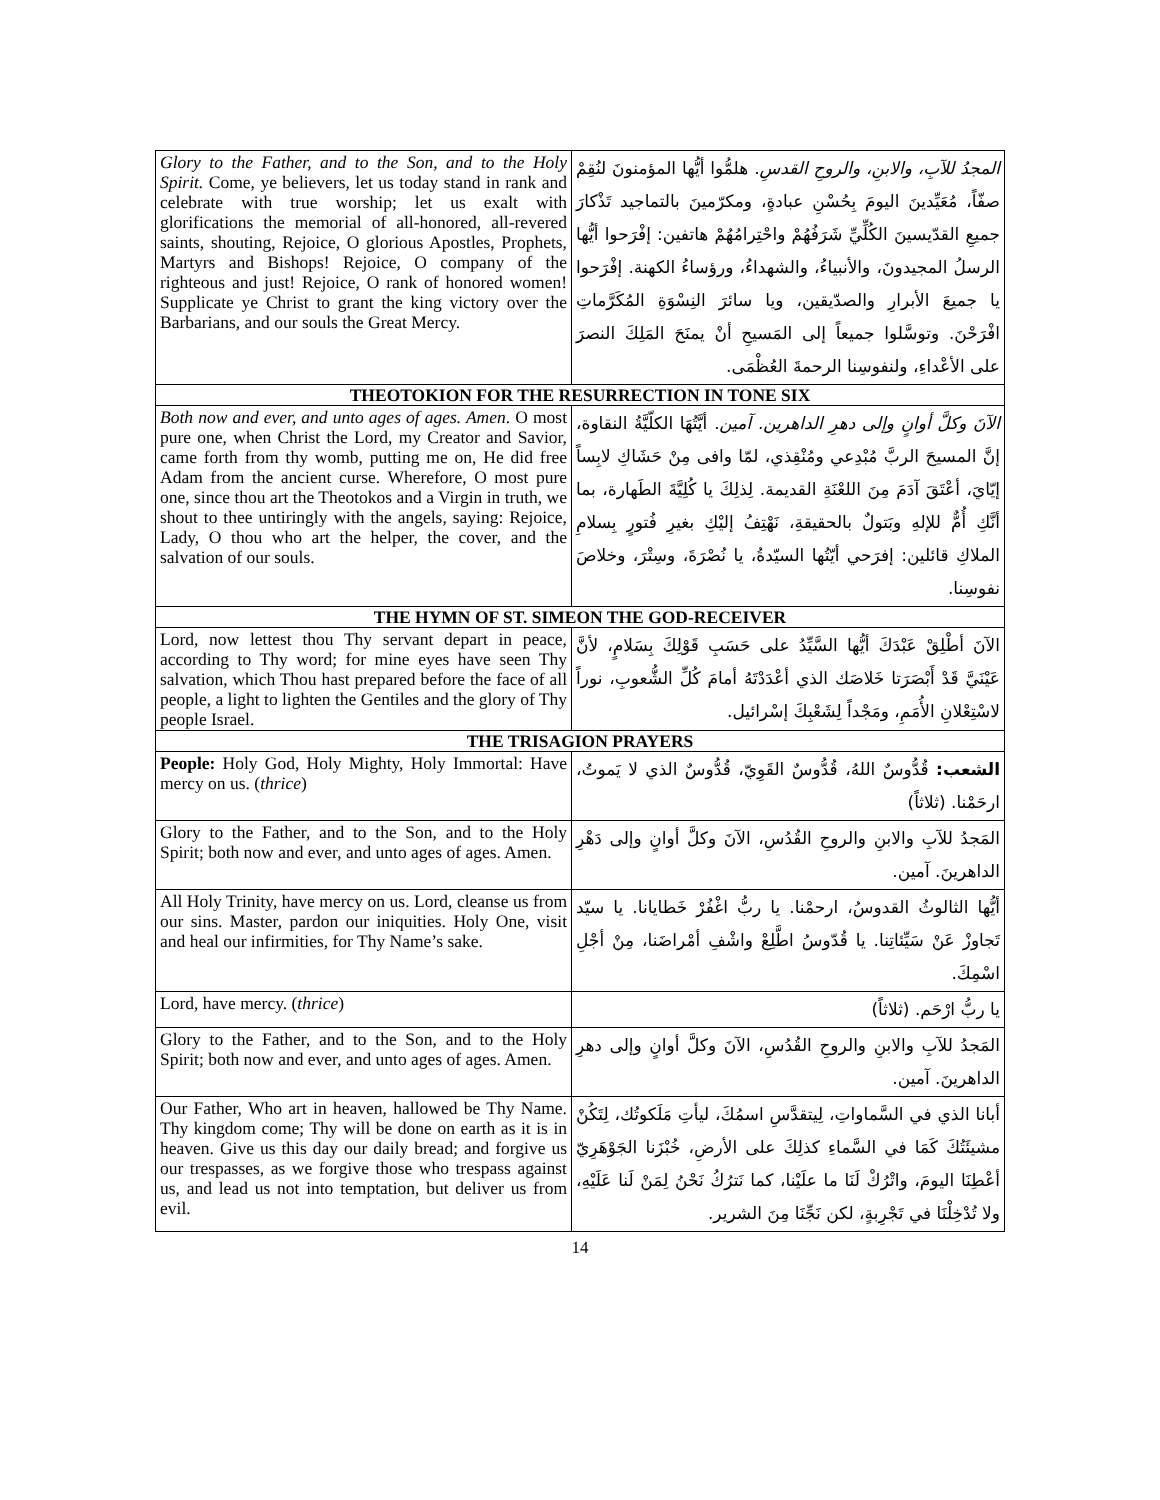| Glory to the Father, and to the Son, and to the Holy Spirit. Come, ye believers, let us today stand in rank and celebrate with true worship; let us exalt with glorifications the memorial of all-honored, all-revered saints, shouting, Rejoice, O glorious Apostles, Prophets, Martyrs and Bishops! Rejoice, O company of the righteous and just! Rejoice, O rank of honored women! Supplicate ye Christ to grant the king victory over the Barbarians, and our souls the Great Mercy. | المجدُ للآبِ، والابنِ، والروحِ القدسِ. هلمُّوا أيُّها المؤمنونَ لنُقِمْ صفّاً، مُعَيِّدينَ اليومَ بِحُسْنِ عبادةٍ، ومكرّمينَ بالتماجيد تَذْكارَ جميعِ القدّيسينَ الكُلِّيِّ شَرَفُهُمْ واحْتِرامُهُمْ هاتفين: إفْرَحوا أيُّها الرسلُ المجيدونَ، والأنبياءُ، والشهداءُ، ورؤساءُ الكهنة. إفْرَحوا يا جميعَ الأبرارِ والصدّيقين، ويا سائرَ النِسْوَةِ المُكَرَّماتِ افْرَحْنَ. وتوسَّلوا جميعاً إلى المَسيحِ أنْ يمنَحَ المَلِكَ النصرَ على الأعْداءِ، ولنفوسِنا الرحمةَ العُظْمَى. |
| THEOTOKION FOR THE RESURRECTION IN TONE SIX | |
| Both now and ever, and unto ages of ages. Amen . O most pure one, when Christ the Lord, my Creator and Savior, came forth from thy womb, putting me on, He did free Adam from the ancient curse. Wherefore, O most pure one, since thou art the Theotokos and a Virgin in truth, we shout to thee untiringly with the angels, saying: Rejoice, Lady, O thou who art the helper, the cover, and the salvation of our souls. | الآنَ وكلَّ أوانٍ وإلى دهرِ الداهرين. آمين. أيَّتُهَا الكلّيَّةُ النقاوة، إنَّ المسيحَ الربَّ مُبْدِعي ومُنْقِذي، لمّا وافى مِنْ حَشَاكِ لابِساً إيّايَ، أعْتَقَ آدَمَ مِنَ اللعْنَةِ القديمة. لِذلِكَ يا كُلِيَّةَ الطَهارة، بما أنَّكِ أُمٌّ للإلهِ وبَتولٌ بالحقيقةِ، نَهْتِفُ إليْكِ بغيرِ فُتورٍ بِسلامِ الملاكِ قائلين: إفرَحي أيّتُها السيّدةُ، يا نُصْرَةَ، وسِتْرَ، وخلاصَ نفوسِنا. |
| THE HYMN OF ST. SIMEON THE GOD-RECEIVER | |
| Lord, now lettest thou Thy servant depart in peace, according to Thy word; for mine eyes have seen Thy salvation, which Thou hast prepared before the face of all people, a light to lighten the Gentiles and the glory of Thy people Israel. | الآنَ أطْلِقْ عَبْدَكَ أيُّها السَّيِّدُ على حَسَبِ قَوْلِكَ بِسَلامٍ، لأنَّ عَيْنَيَّ قَدْ أَبْصَرَتا خَلاصَك الذي أعْدَدْتَهُ أمامَ كُلِّ الشُّعوبِ، نوراً لاسْتِعْلانِ الأُمَمِ، ومَجْداً لِشَعْبِكَ إسْرائيل. |
| THE TRISAGION PRAYERS | |
| People: Holy God, Holy Mighty, Holy Immortal: Have mercy on us. ( thrice ) | الشعب: قُدُّوسٌ اللهُ، قُدُّوسٌ القَوِيّ، قُدُّوسٌ الذي لا يَموتُ، ارحَمْنا. (ثلاثاً) |
| Glory to the Father, and to the Son, and to the Holy Spirit; both now and ever, and unto ages of ages. Amen. | المَجدُ للآبِ والابنِ والروحِ القُدُسِ، الآنَ وكلَّ أوانٍ وإلى دَهْرِ الداهرينَ. آمين. |
| All Holy Trinity, have mercy on us. Lord, cleanse us from our sins. Master, pardon our iniquities. Holy One, visit and heal our infirmities, for Thy Name’s sake. | أيُّها الثالوثُ القدوسُ، ارحمْنا. يا ربُّ اغْفُرْ خَطايانا. يا سيّد تَجاوزْ عَنْ سَيِّئاتِنا. يا قُدّوسُ اطَّلِعْ واشْفِ أمْراضَنا، مِنْ أجْلِ اسْمِكَ. |
| Lord, have mercy. ( thrice ) | يا ربُّ ارْحَم. (ثلاثاً) |
| Glory to the Father, and to the Son, and to the Holy Spirit; both now and ever, and unto ages of ages. Amen. | المَجدُ للآبِ والابنِ والروحِ القُدُسِ، الآنَ وكلَّ أوانٍ وإلى دهرِ الداهرينَ. آمين. |
| Our Father, Who art in heaven, hallowed be Thy Name. Thy kingdom come; Thy will be done on earth as it is in heaven. Give us this day our daily bread; and forgive us our trespasses, as we forgive those who trespass against us, and lead us not into temptation, but deliver us from evil. | أبانا الذي في السَّماواتِ، لِيتقدَّسِ اسمُكَ، ليأتِ مَلَكوتُك، لِتَكُنْ مشيئَتُكَ كَمَا في السَّماءِ كذلِكَ على الأرضِ، خُبْزَنا الجَوْهَرِيّ أعْطِنَا اليومَ، واتْرُكْ لَنَا ما علَيْنا، كما نَترُكُ نَحْنُ لِمَنْ لَنا عَلَيْهِ، ولا تُدْخِلْنَا في تَجْرِبةٍ، لكن نَجِّنَا مِنَ الشرير. |
14